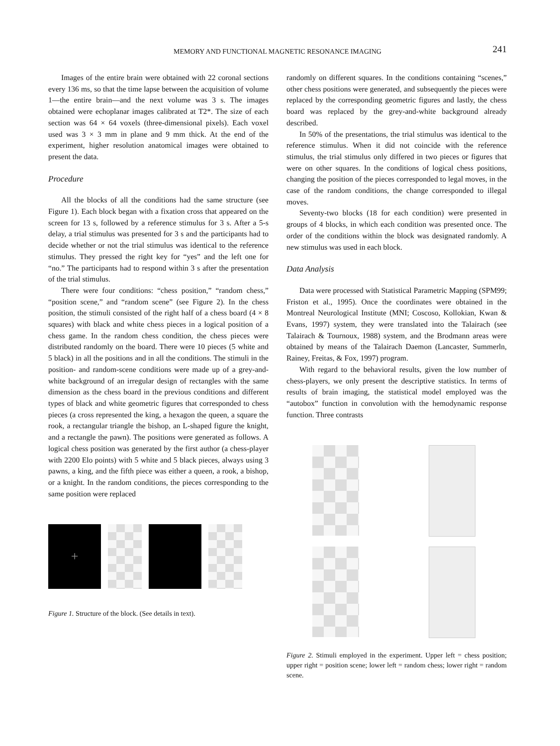MEMORY AND FUNCTIONAL MAGNETIC RESONANCE IMAGING 241
Images of the entire brain were obtained with 22 coronal sections every 136 ms, so that the time lapse between the acquisition of volume 1—the entire brain—and the next volume was 3 s. The images obtained were echoplanar images calibrated at T2*. The size of each section was 64 × 64 voxels (three-dimensional pixels). Each voxel used was 3 × 3 mm in plane and 9 mm thick. At the end of the experiment, higher resolution anatomical images were obtained to present the data.
Procedure
All the blocks of all the conditions had the same structure (see Figure 1). Each block began with a fixation cross that appeared on the screen for 13 s, followed by a reference stimulus for 3 s. After a 5-s delay, a trial stimulus was presented for 3 s and the participants had to decide whether or not the trial stimulus was identical to the reference stimulus. They pressed the right key for “yes” and the left one for “no.” The participants had to respond within 3 s after the presentation of the trial stimulus.
There were four conditions: “chess position,” “random chess,” “position scene,” and “random scene” (see Figure 2). In the chess position, the stimuli consisted of the right half of a chess board (4 × 8 squares) with black and white chess pieces in a logical position of a chess game. In the random chess condition, the chess pieces were distributed randomly on the board. There were 10 pieces (5 white and 5 black) in all the positions and in all the conditions. The stimuli in the position- and random-scene conditions were made up of a grey-and-white background of an irregular design of rectangles with the same dimension as the chess board in the previous conditions and different types of black and white geometric figures that corresponded to chess pieces (a cross represented the king, a hexagon the queen, a square the rook, a rectangular triangle the bishop, an L-shaped figure the knight, and a rectangle the pawn). The positions were generated as follows. A logical chess position was generated by the first author (a chess-player with 2200 Elo points) with 5 white and 5 black pieces, always using 3 pawns, a king, and the fifth piece was either a queen, a rook, a bishop, or a knight. In the random conditions, the pieces corresponding to the same position were replaced
+
Figure 1. Structure of the block. (See details in text).
randomly on different squares. In the conditions containing “scenes,” other chess positions were generated, and subsequently the pieces were replaced by the corresponding geometric figures and lastly, the chess board was replaced by the grey-and-white background already described.
In 50% of the presentations, the trial stimulus was identical to the reference stimulus. When it did not coincide with the reference stimulus, the trial stimulus only differed in two pieces or figures that were on other squares. In the conditions of logical chess positions, changing the position of the pieces corresponded to legal moves, in the case of the random conditions, the change corresponded to illegal moves.
Seventy-two blocks (18 for each condition) were presented in groups of 4 blocks, in which each condition was presented once. The order of the conditions within the block was designated randomly. A new stimulus was used in each block.
Data Analysis
Data were processed with Statistical Parametric Mapping (SPM99; Friston et al., 1995). Once the coordinates were obtained in the Montreal Neurological Institute (MNI; Coscoso, Kollokian, Kwan & Evans, 1997) system, they were translated into the Talairach (see Talairach & Tournoux, 1988) system, and the Brodmann areas were obtained by means of the Talairach Daemon (Lancaster, Summerln, Rainey, Freitas, & Fox, 1997) program.
With regard to the behavioral results, given the low number of chess-players, we only present the descriptive statistics. In terms of results of brain imaging, the statistical model employed was the “autobox” function in convolution with the hemodynamic response function. Three contrasts
Figure 2. Stimuli employed in the experiment. Upper left = chess position; upper right = position scene; lower left = random chess; lower right = random scene.